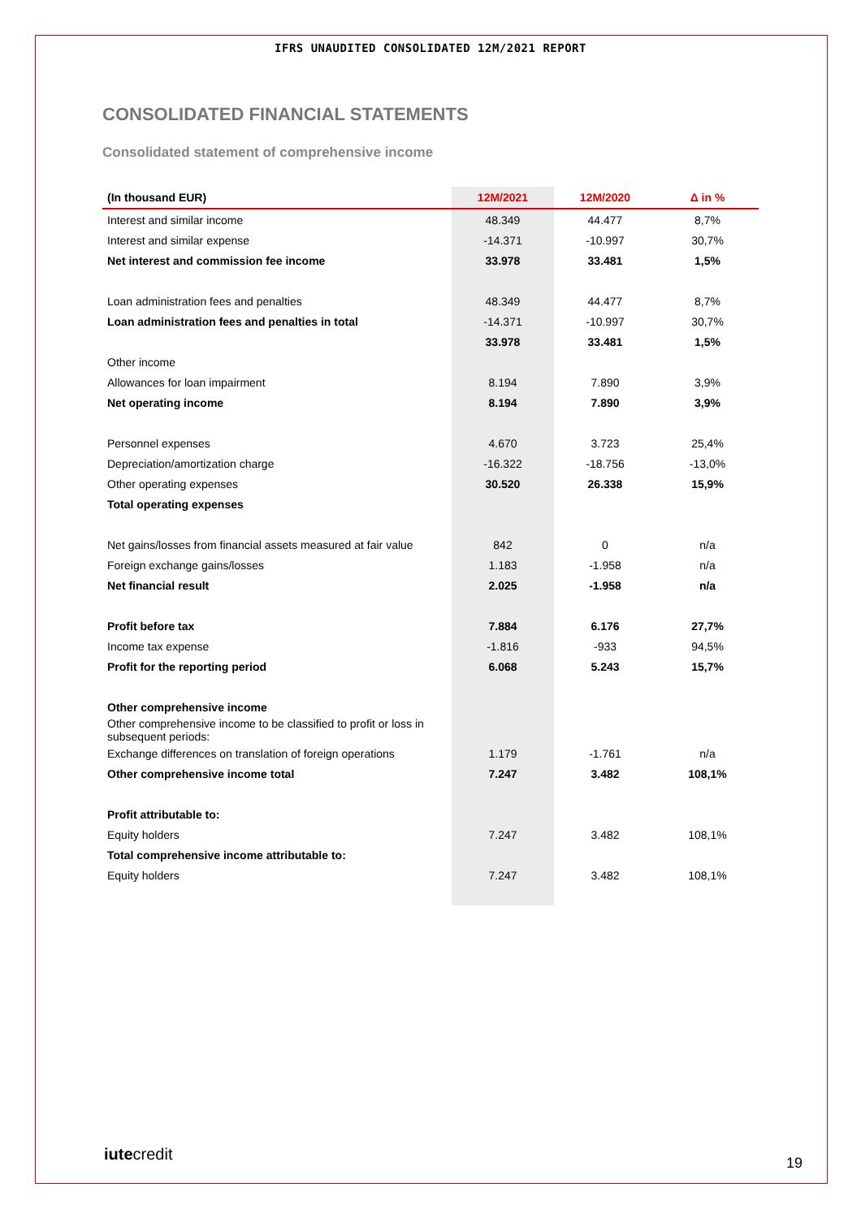IFRS UNAUDITED CONSOLIDATED 12M/2021 REPORT
CONSOLIDATED FINANCIAL STATEMENTS
Consolidated statement of comprehensive income
| (In thousand EUR) | 12M/2021 | 12M/2020 | Δ in % |
| --- | --- | --- | --- |
| Interest and similar income | 48.349 | 44.477 | 8,7% |
| Interest and similar expense | -14.371 | -10.997 | 30,7% |
| Net interest and commission fee income | 33.978 | 33.481 | 1,5% |
| Loan administration fees and penalties | 48.349 | 44.477 | 8,7% |
| Loan administration fees and penalties in total | -14.371 | -10.997 | 30,7% |
| | 33.978 | 33.481 | 1,5% |
| Other income | | | |
| Allowances for loan impairment | 8.194 | 7.890 | 3,9% |
| Net operating income | 8.194 | 7.890 | 3,9% |
| Personnel expenses | 4.670 | 3.723 | 25,4% |
| Depreciation/amortization charge | -16.322 | -18.756 | -13,0% |
| Other operating expenses | 30.520 | 26.338 | 15,9% |
| Total operating expenses | | | |
| Net gains/losses from financial assets measured at fair value | 842 | 0 | n/a |
| Foreign exchange gains/losses | 1.183 | -1.958 | n/a |
| Net financial result | 2.025 | -1.958 | n/a |
| Profit before tax | 7.884 | 6.176 | 27,7% |
| Income tax expense | -1.816 | -933 | 94,5% |
| Profit for the reporting period | 6.068 | 5.243 | 15,7% |
| Other comprehensive income | | | |
| Other comprehensive income to be classified to profit or loss in subsequent periods: | | | |
| Exchange differences on translation of foreign operations | 1.179 | -1.761 | n/a |
| Other comprehensive income total | 7.247 | 3.482 | 108,1% |
| Profit attributable to: | | | |
| Equity holders | 7.247 | 3.482 | 108,1% |
| Total comprehensive income attributable to: | | | |
| Equity holders | 7.247 | 3.482 | 108,1% |
iutecredit 19